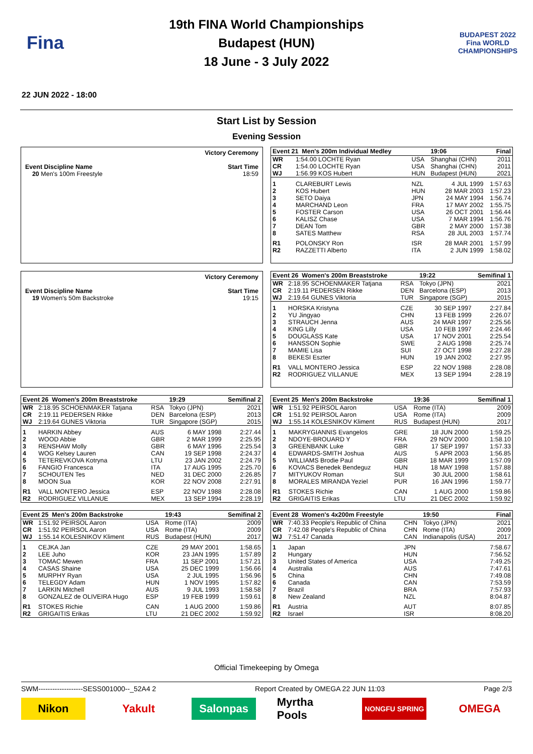Fina
19th FINA World Championships
Budapest (HUN)
18 June - 3 July 2022
BUDAPEST 2022
Fina WORLD CHAMPIONSHIPS
22 JUN 2022 - 18:00
Start List by Session
Evening Session
Event Discipline Name
20 Men's 100m Freestyle
Victory Ceremony
Start Time
18:59
| Event 21 Men's 200m Individual Medley | | | 19:06 | Final |
| --- | --- | --- | --- | --- |
| WR | 1:54.00 LOCHTE Ryan | USA | Shanghai (CHN) | 2011 |
| CR | 1:54.00 LOCHTE Ryan | USA | Shanghai (CHN) | 2011 |
| WJ | 1:56.99 KOS Hubert | HUN | Budapest (HUN) | 2021 |
| 1 | CLAREBURT Lewis | NZL | 4 JUL 1999 | 1:57.63 |
| 2 | KOS Hubert | HUN | 28 MAR 2003 | 1:57.23 |
| 3 | SETO Daiya | JPN | 24 MAY 1994 | 1:56.74 |
| 4 | MARCHAND Leon | FRA | 17 MAY 2002 | 1:55.75 |
| 5 | FOSTER Carson | USA | 26 OCT 2001 | 1:56.44 |
| 6 | KALISZ Chase | USA | 7 MAR 1994 | 1:56.76 |
| 7 | DEAN Tom | GBR | 2 MAY 2000 | 1:57.38 |
| 8 | SATES Matthew | RSA | 28 JUL 2003 | 1:57.74 |
| R1 | POLONSKY Ron | ISR | 28 MAR 2001 | 1:57.99 |
| R2 | RAZZETTI Alberto | ITA | 2 JUN 1999 | 1:58.02 |
Event Discipline Name
19 Women's 50m Backstroke
Victory Ceremony
Start Time
19:15
| Event 26 Women's 200m Breaststroke | | | 19:22 | Semifinal 1 |
| --- | --- | --- | --- | --- |
| WR | 2:18.95 SCHOENMAKER Tatjana | RSA | Tokyo (JPN) | 2021 |
| CR | 2:19.11 PEDERSEN Rikke | DEN | Barcelona (ESP) | 2013 |
| WJ | 2:19.64 GUNES Viktoria | TUR | Singapore (SGP) | 2015 |
| 1 | HORSKA Kristyna | CZE | 30 SEP 1997 | 2:27.84 |
| 2 | YU Jingyao | CHN | 13 FEB 1999 | 2:26.07 |
| 3 | STRAUCH Jenna | AUS | 24 MAR 1997 | 2:25.56 |
| 4 | KING Lilly | USA | 10 FEB 1997 | 2:24.46 |
| 5 | DOUGLASS Kate | USA | 17 NOV 2001 | 2:25.54 |
| 6 | HANSSON Sophie | SWE | 2 AUG 1998 | 2:25.74 |
| 7 | MAMIE Lisa | SUI | 27 OCT 1998 | 2:27.28 |
| 8 | BEKESI Eszter | HUN | 19 JAN 2002 | 2:27.95 |
| R1 | VALL MONTERO Jessica | ESP | 22 NOV 1988 | 2:28.08 |
| R2 | RODRIGUEZ VILLANUE | MEX | 13 SEP 1994 | 2:28.19 |
| Event 26 Women's 200m Breaststroke | | | 19:29 | Semifinal 2 |
| --- | --- | --- | --- | --- |
| WR | 2:18.95 SCHOENMAKER Tatjana | RSA | Tokyo (JPN) | 2021 |
| CR | 2:19.11 PEDERSEN Rikke | DEN | Barcelona (ESP) | 2013 |
| WJ | 2:19.64 GUNES Viktoria | TUR | Singapore (SGP) | 2015 |
| 1 | HARKIN Abbey | AUS | 6 MAY 1998 | 2:27.44 |
| 2 | WOOD Abbie | GBR | 2 MAR 1999 | 2:25.95 |
| 3 | RENSHAW Molly | GBR | 6 MAY 1996 | 2:25.54 |
| 4 | WOG Kelsey Lauren | CAN | 19 SEP 1998 | 2:24.37 |
| 5 | TETEREVKOVA Kotryna | LTU | 23 JAN 2002 | 2:24.79 |
| 6 | FANGIO Francesca | ITA | 17 AUG 1995 | 2:25.70 |
| 7 | SCHOUTEN Tes | NED | 31 DEC 2000 | 2:26.85 |
| 8 | MOON Sua | KOR | 22 NOV 2008 | 2:27.91 |
| R1 | VALL MONTERO Jessica | ESP | 22 NOV 1988 | 2:28.08 |
| R2 | RODRIGUEZ VILLANUE | MEX | 13 SEP 1994 | 2:28.19 |
| Event 25 Men's 200m Backstroke | | | 19:36 | Semifinal 1 |
| --- | --- | --- | --- | --- |
| WR | 1:51.92 PEIRSOL Aaron | USA | Rome (ITA) | 2009 |
| CR | 1:51.92 PEIRSOL Aaron | USA | Rome (ITA) | 2009 |
| WJ | 1:55.14 KOLESNIKOV Kliment | RUS | Budapest (HUN) | 2017 |
| 1 | MAKRYGIANNIS Evangelos | GRE | 18 JUN 2000 | 1:59.25 |
| 2 | NDOYE-BROUARD Y | FRA | 29 NOV 2000 | 1:58.10 |
| 3 | GREENBANK Luke | GBR | 17 SEP 1997 | 1:57.33 |
| 4 | EDWARDS-SMITH Joshua | AUS | 5 APR 2003 | 1:56.85 |
| 5 | WILLIAMS Brodie Paul | GBR | 18 MAR 1999 | 1:57.09 |
| 6 | KOVACS Benedek Bendeguz | HUN | 18 MAY 1998 | 1:57.88 |
| 7 | MITYUKOV Roman | SUI | 30 JUL 2000 | 1:58.61 |
| 8 | MORALES MIRANDA Yeziel | PUR | 16 JAN 1996 | 1:59.77 |
| R1 | STOKES Richie | CAN | 1 AUG 2000 | 1:59.86 |
| R2 | GRIGAITIS Erikas | LTU | 21 DEC 2002 | 1:59.92 |
| Event 25 Men's 200m Backstroke | | | 19:43 | Semifinal 2 |
| --- | --- | --- | --- | --- |
| WR | 1:51.92 PEIRSOL Aaron | USA | Rome (ITA) | 2009 |
| CR | 1:51.92 PEIRSOL Aaron | USA | Rome (ITA) | 2009 |
| WJ | 1:55.14 KOLESNIKOV Kliment | RUS | Budapest (HUN) | 2017 |
| 1 | CEJKA Jan | CZE | 29 MAY 2001 | 1:58.65 |
| 2 | LEE Juho | KOR | 23 JAN 1995 | 1:57.89 |
| 3 | TOMAC Mewen | FRA | 11 SEP 2001 | 1:57.21 |
| 4 | CASAS Shaine | USA | 25 DEC 1999 | 1:56.66 |
| 5 | MURPHY Ryan | USA | 2 JUL 1995 | 1:56.96 |
| 6 | TELEGDY Adam | HUN | 1 NOV 1995 | 1:57.82 |
| 7 | LARKIN Mitchell | AUS | 9 JUL 1993 | 1:58.58 |
| 8 | GONZALEZ de OLIVEIRA Hugo | ESP | 19 FEB 1999 | 1:59.61 |
| R1 | STOKES Richie | CAN | 1 AUG 2000 | 1:59.86 |
| R2 | GRIGAITIS Erikas | LTU | 21 DEC 2002 | 1:59.92 |
| Event 28 Women's 4x200m Freestyle | | | 19:50 | Final |
| --- | --- | --- | --- | --- |
| WR | 7:40.33 People's Republic of China | CHN | Tokyo (JPN) | 2021 |
| CR | 7:42.08 People's Republic of China | CHN | Rome (ITA) | 2009 |
| WJ | 7:51.47 Canada | CAN | Indianapolis (USA) | 2017 |
| 1 | Japan | JPN | | 7:58.67 |
| 2 | Hungary | HUN | | 7:56.52 |
| 3 | United States of America | USA | | 7:49.25 |
| 4 | Australia | AUS | | 7:47.61 |
| 5 | China | CHN | | 7:49.08 |
| 6 | Canada | CAN | | 7:53.59 |
| 7 | Brazil | BRA | | 7:57.93 |
| 8 | New Zealand | NZL | | 8:04.87 |
| R1 | Austria | AUT | | 8:07.85 |
| R2 | Israel | ISR | | 8:08.20 |
Official Timekeeping by Omega
SWM-------------------SESS001000--_52A4 2 Report Created by OMEGA 22 JUN 11:03 Page 2/3
Nikon Yakult Salonpas Myrtha Pools
NONGFU SPRING
OMEGA